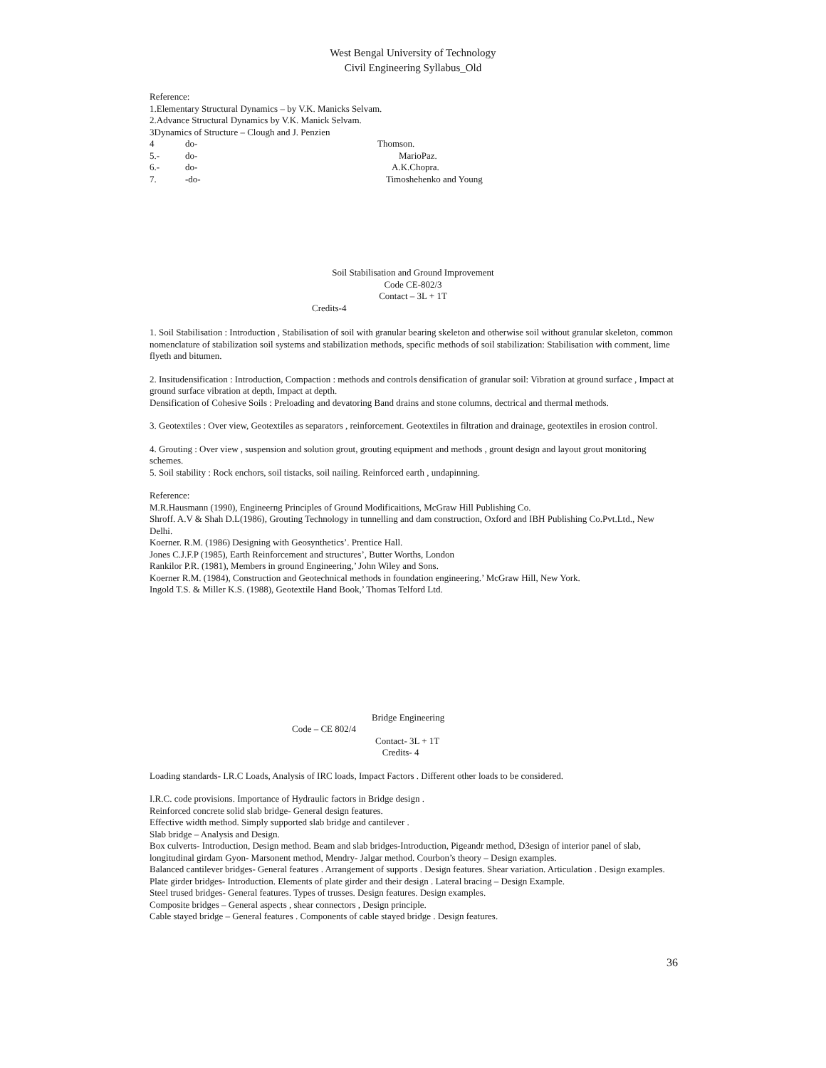West Bengal University of Technology
Civil Engineering Syllabus_Old
Reference:
1.Elementary Structural Dynamics – by V.K. Manicks Selvam.
2.Advance Structural Dynamics by V.K. Manick Selvam.
3Dynamics of Structure – Clough and J. Penzien
4 do- Thomson.
5.- do- MarioPaz.
6.- do- A.K.Chopra.
7. -do- Timoshehenko and Young
Soil Stabilisation and Ground Improvement
Code CE-802/3
Contact – 3L + 1T
Credits-4
1. Soil Stabilisation : Introduction , Stabilisation of soil with granular bearing skeleton and otherwise soil without granular skeleton, common nomenclature of stabilization soil systems and stabilization methods, specific methods of soil stabilization: Stabilisation with comment, lime flyeth and bitumen.
2. Insitudensification : Introduction, Compaction : methods and controls densification of granular soil: Vibration at ground surface , Impact at ground surface vibration at depth, Impact at depth.
Densification of Cohesive Soils : Preloading and devatoring Band drains and stone columns, dectrical and thermal methods.
3. Geotextiles : Over view, Geotextiles as separators , reinforcement. Geotextiles in filtration and drainage, geotextiles in erosion control.
4. Grouting : Over view , suspension and solution grout, grouting equipment and methods , grount design and layout grout monitoring schemes.
5. Soil stability : Rock enchors, soil tistacks, soil nailing. Reinforced earth , undapinning.
Reference:
M.R.Hausmann (1990), Engineerng Principles of Ground Modificaitions, McGraw Hill Publishing Co.
Shroff. A.V & Shah D.L(1986), Grouting Technology in tunnelling and dam construction, Oxford and IBH Publishing Co.Pvt.Ltd., New Delhi.
Koerner. R.M. (1986) Designing with Geosynthetics’. Prentice Hall.
Jones C.J.F.P (1985), Earth Reinforcement and structures’, Butter Worths, London
Rankilor P.R. (1981), Members in ground Engineering,’ John Wiley and Sons.
Koerner R.M. (1984), Construction and Geotechnical methods in foundation engineering.’ McGraw Hill, New York.
Ingold T.S. & Miller K.S. (1988), Geotextile Hand Book,’ Thomas Telford Ltd.
Bridge Engineering
Code – CE 802/4
Contact- 3L + 1T
Credits- 4
Loading standards- I.R.C Loads, Analysis of IRC loads, Impact Factors . Different other loads to be considered.
I.R.C. code provisions. Importance of Hydraulic factors in Bridge design .
Reinforced concrete solid slab bridge- General design features.
Effective width method. Simply supported slab bridge and cantilever .
Slab bridge – Analysis and Design.
Box culverts- Introduction, Design method. Beam and slab bridges-Introduction, Pigeandr method, D3esign of interior panel of slab, longitudinal girdam Gyon- Marsonent method, Mendry- Jalgar method. Courbon’s theory – Design examples.
Balanced cantilever bridges- General features . Arrangement of supports . Design features. Shear variation. Articulation . Design examples.
Plate girder bridges- Introduction. Elements of plate girder and their design . Lateral bracing – Design Example.
Steel trused bridges- General features. Types of trusses. Design features. Design examples.
Composite bridges – General aspects , shear connectors , Design principle.
Cable stayed bridge – General features . Components of cable stayed bridge . Design features.
36